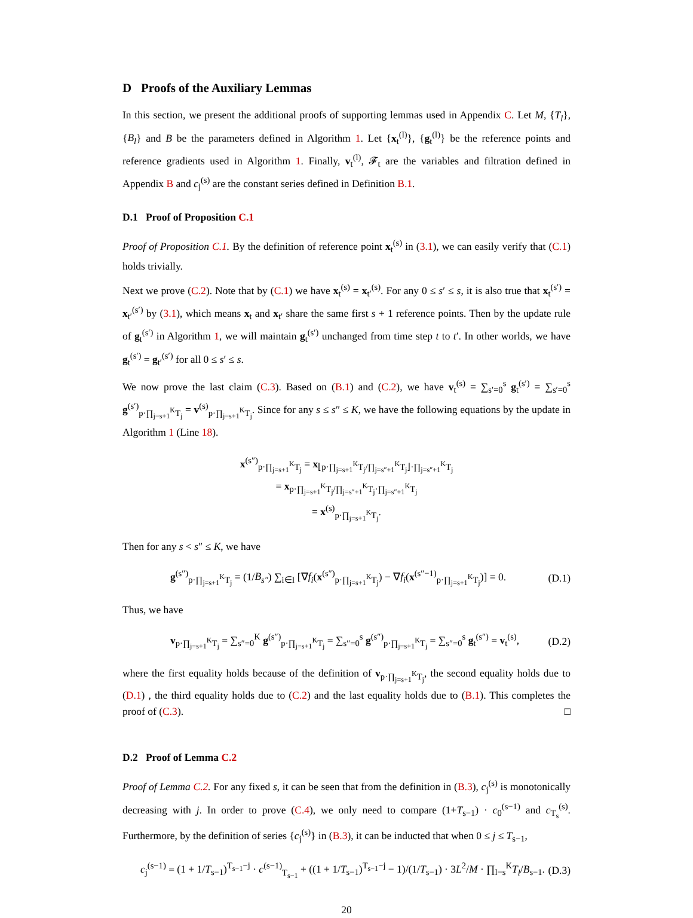D Proofs of the Auxiliary Lemmas
In this section, we present the additional proofs of supporting lemmas used in Appendix C. Let M, {T<sub>l</sub>}, {B<sub>l</sub>} and B be the parameters defined in Algorithm 1. Let {x<sub>t</sub><sup>(l)</sup>}, {g<sub>t</sub><sup>(l)</sup>} be the reference points and reference gradients used in Algorithm 1. Finally, v<sub>t</sub><sup>(l)</sup>, 𝓕<sub>t</sub> are the variables and filtration defined in Appendix B and c<sub>j</sub><sup>(s)</sup> are the constant series defined in Definition B.1.
D.1 Proof of Proposition C.1
Proof of Proposition C.1. By the definition of reference point x<sub>t</sub><sup>(s)</sup> in (3.1), we can easily verify that (C.1) holds trivially.
Next we prove (C.2). Note that by (C.1) we have x<sub>t</sub><sup>(s)</sup> = x<sub>t′</sub><sup>(s)</sup>. For any 0 ≤ s′ ≤ s, it is also true that x<sub>t</sub><sup>(s′)</sup> = x<sub>t′</sub><sup>(s′)</sup> by (3.1), which means x<sub>t</sub> and x<sub>t′</sub> share the same first s + 1 reference points. Then by the update rule of g<sub>t</sub><sup>(s′)</sup> in Algorithm 1, we will maintain g<sub>t</sub><sup>(s′)</sup> unchanged from time step t to t′. In other worlds, we have g<sub>t</sub><sup>(s′)</sup> = g<sub>t′</sub><sup>(s′)</sup> for all 0 ≤ s′ ≤ s.
We now prove the last claim (C.3). Based on (B.1) and (C.2), we have v<sub>t</sub><sup>(s)</sup> = ∑<sub>s′=0</sub><sup>s</sup> g<sub>t</sub><sup>(s′)</sup> = ∑<sub>s′=0</sub><sup>s</sup> g<sup>(s′)</sup><sub>p·∏<sub>j=s+1</sub><sup>K</sup>T<sub>j</sub></sub> = v<sup>(s)</sup><sub>p·∏<sub>j=s+1</sub><sup>K</sup>T<sub>j</sub></sub>. Since for any s ≤ s″ ≤ K, we have the following equations by the update in Algorithm 1 (Line 18).
x<sup>(s″)</sup><sub>p·∏<sub>j=s+1</sub><sup>K</sup>T<sub>j</sub></sub> = x<sub>⌊p·∏<sub>j=s+1</sub><sup>K</sup>T<sub>j</sub>/∏<sub>j=s″+1</sub><sup>K</sup>T<sub>j</sub>⌋·∏<sub>j=s″+1</sub><sup>K</sup>T<sub>j</sub></sub>
= x<sub>p·∏<sub>j=s+1</sub><sup>K</sup>T<sub>j</sub>/∏<sub>j=s″+1</sub><sup>K</sup>T<sub>j</sub>·∏<sub>j=s″+1</sub><sup>K</sup>T<sub>j</sub></sub>
= x<sup>(s)</sup><sub>p·∏<sub>j=s+1</sub><sup>K</sup>T<sub>j</sub></sub>.
Then for any s < s″ ≤ K, we have
g<sup>(s″)</sup><sub>p·∏<sub>j=s+1</sub><sup>K</sup>T<sub>j</sub></sub> = (1/B<sub>s″</sub>) ∑<sub>i∈I</sub> [∇f<sub>i</sub>(x<sup>(s″)</sup><sub>p·∏<sub>j=s+1</sub><sup>K</sup>T<sub>j</sub></sub>) − ∇f<sub>i</sub>(x<sup>(s″−1)</sup><sub>p·∏<sub>j=s+1</sub><sup>K</sup>T<sub>j</sub></sub>)] = 0. (D.1)
Thus, we have
v<sub>p·∏<sub>j=s+1</sub><sup>K</sup>T<sub>j</sub></sub> = ∑<sub>s″=0</sub><sup>K</sup> g<sup>(s″)</sup><sub>p·∏<sub>j=s+1</sub><sup>K</sup>T<sub>j</sub></sub> = ∑<sub>s″=0</sub><sup>s</sup> g<sup>(s″)</sup><sub>p·∏<sub>j=s+1</sub><sup>K</sup>T<sub>j</sub></sub> = ∑<sub>s″=0</sub><sup>s</sup> g<sub>t</sub><sup>(s″)</sup> = v<sub>t</sub><sup>(s)</sup>, (D.2)
where the first equality holds because of the definition of v<sub>p·∏<sub>j=s+1</sub><sup>K</sup>T<sub>j</sub></sub>, the second equality holds due to (D.1) , the third equality holds due to (C.2) and the last equality holds due to (B.1). This completes the proof of (C.3). □
D.2 Proof of Lemma C.2
Proof of Lemma C.2. For any fixed s, it can be seen that from the definition in (B.3), c<sub>j</sub><sup>(s)</sup> is monotonically decreasing with j. In order to prove (C.4), we only need to compare (1+T<sub>s−1</sub>) · c<sub>0</sub><sup>(s−1)</sup> and c<sub>T<sub>s</sub></sub><sup>(s)</sup>. Furthermore, by the definition of series {c<sub>j</sub><sup>(s)</sup>} in (B.3), it can be inducted that when 0 ≤ j ≤ T<sub>s−1</sub>,
c<sub>j</sub><sup>(s−1)</sup> = (1 + 1/T<sub>s−1</sub>)<sup>T<sub>s−1</sub>−j</sup> · c<sup>(s−1)</sup><sub>T<sub>s−1</sub></sub> + ((1 + 1/T<sub>s−1</sub>)<sup>T<sub>s−1</sub>−j</sup> − 1)/(1/T<sub>s−1</sub>) · 3L<sup>2</sup>/M · ∏<sub>l=s</sub><sup>K</sup>T<sub>l</sub>/B<sub>s−1</sub>. (D.3)
20